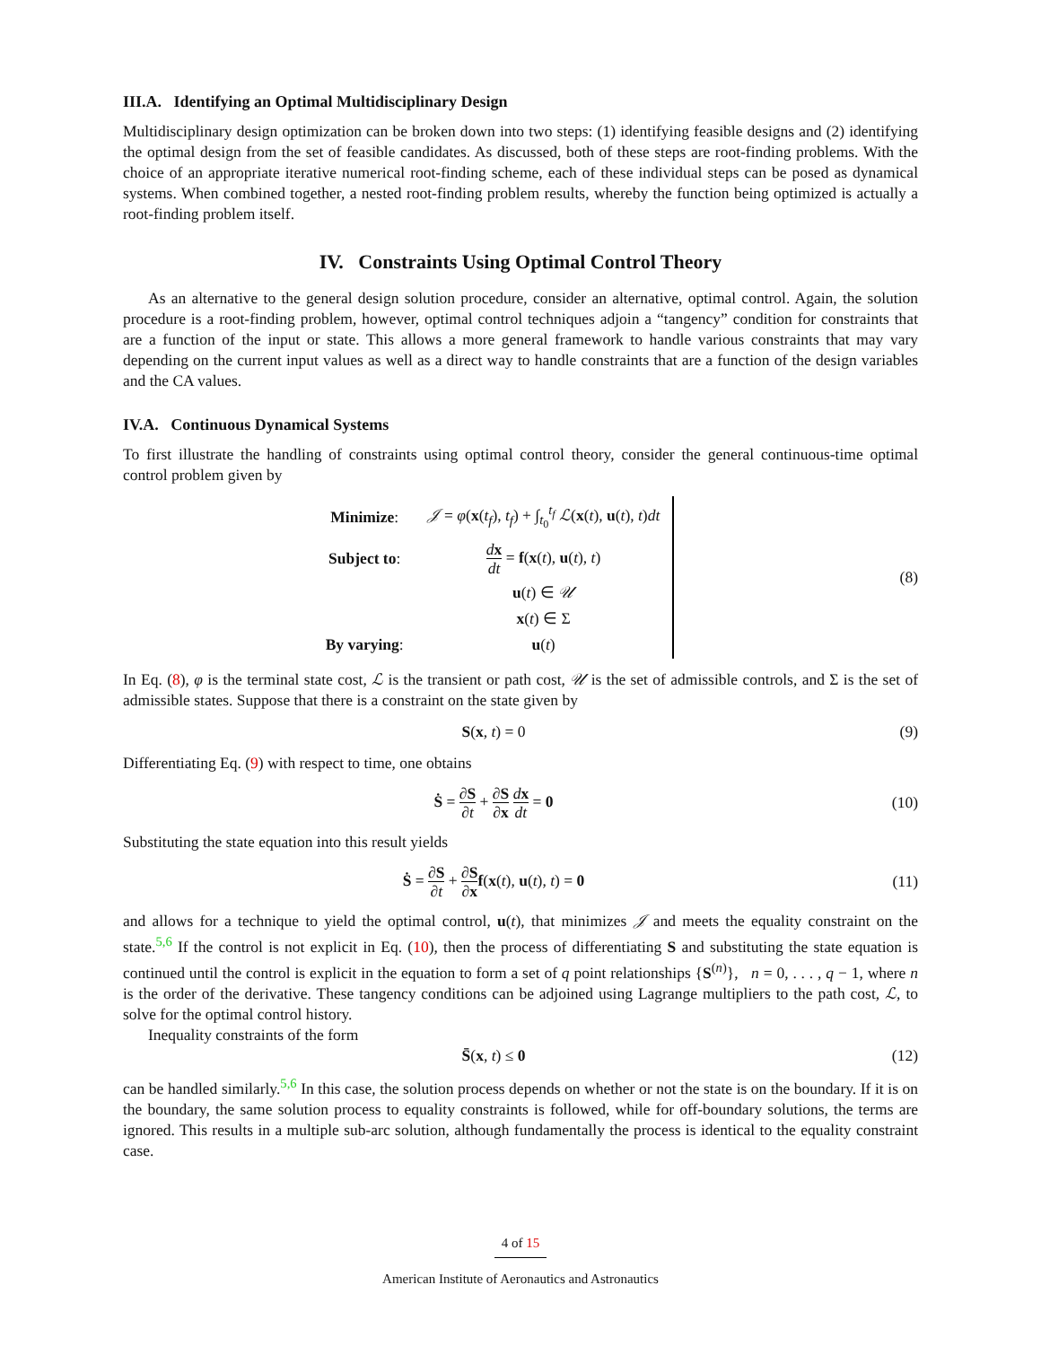III.A. Identifying an Optimal Multidisciplinary Design
Multidisciplinary design optimization can be broken down into two steps: (1) identifying feasible designs and (2) identifying the optimal design from the set of feasible candidates. As discussed, both of these steps are root-finding problems. With the choice of an appropriate iterative numerical root-finding scheme, each of these individual steps can be posed as dynamical systems. When combined together, a nested root-finding problem results, whereby the function being optimized is actually a root-finding problem itself.
IV. Constraints Using Optimal Control Theory
As an alternative to the general design solution procedure, consider an alternative, optimal control. Again, the solution procedure is a root-finding problem, however, optimal control techniques adjoin a “tangency” condition for constraints that are a function of the input or state. This allows a more general framework to handle various constraints that may vary depending on the current input values as well as a direct way to handle constraints that are a function of the design variables and the CA values.
IV.A. Continuous Dynamical Systems
To first illustrate the handling of constraints using optimal control theory, consider the general continuous-time optimal control problem given by
| Minimize : | 𝒥 = φ ( x ( t<sub>f</sub> ), t<sub>f</sub> ) + ∫<sub>t<sub>0</sub></sub><sup>t<sub>f</sub></sup> ℒ ( x ( t ), u ( t ), t ) dt |
| Subject to : | d x dt = f ( x ( t ), u ( t ), t ) |
| | u ( t ) ∈ 𝒰 |
| | x ( t ) ∈ Σ |
| By varying : | u ( t ) |
(8)
In Eq. (8), φ is the terminal state cost, ℒ is the transient or path cost, 𝒰 is the set of admissible controls, and Σ is the set of admissible states. Suppose that there is a constraint on the state given by
S(x, t) = 0 (9)
Differentiating Eq. (9) with respect to time, one obtains
Ṡ = ∂S ∂t + ∂S ∂x dx dt = 0 (10)
Substituting the state equation into this result yields
Ṡ = ∂S ∂t + ∂S ∂x f(x(t), u(t), t) = 0
(11)
and allows for a technique to yield the optimal control, u(t), that minimizes 𝒥 and meets the equality constraint on the state.<sup>5,6</sup> If the control is not explicit in Eq. (10), then the process of differentiating S and substituting the state equation is continued until the control is explicit in the equation to form a set of q point relationships {S<sup>(n)</sup>}, n = 0, . . . , q − 1, where n is the order of the derivative. These tangency conditions can be adjoined using Lagrange multipliers to the path cost, ℒ, to solve for the optimal control history.
Inequality constraints of the form
S̄(x, t) ≤ 0 (12)
can be handled similarly.<sup>5,6</sup> In this case, the solution process depends on whether or not the state is on the boundary. If it is on the boundary, the same solution process to equality constraints is followed, while for off-boundary solutions, the terms are ignored. This results in a multiple sub-arc solution, although fundamentally the process is identical to the equality constraint case.
4 of 15
American Institute of Aeronautics and Astronautics